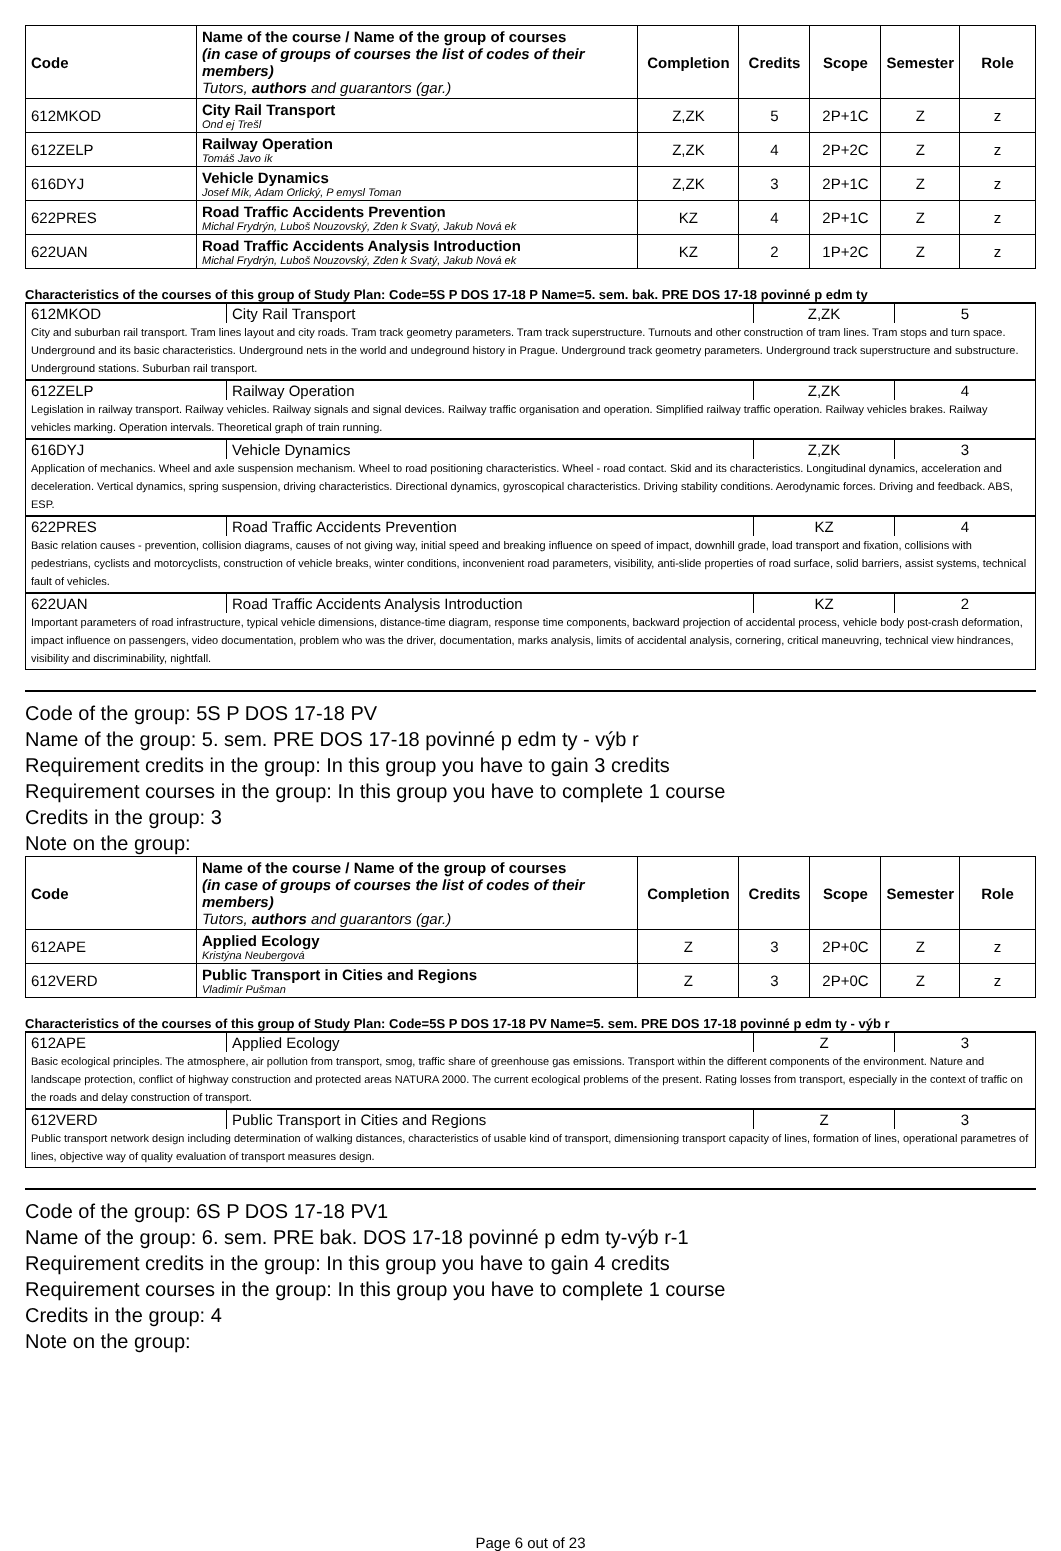| Code | Name of the course / Name of the group of courses (in case of groups of courses the list of codes of their members) Tutors, authors and guarantors (gar.) | Completion | Credits | Scope | Semester | Role |
| --- | --- | --- | --- | --- | --- | --- |
| 612MKOD | City Rail Transport Ond ej Trešl | Z,ZK | 5 | 2P+1C | Z | z |
| 612ZELP | Railway Operation Tomáš Javo ík | Z,ZK | 4 | 2P+2C | Z | z |
| 616DYJ | Vehicle Dynamics Josef Mík, Adam Orlický, P emysl Toman | Z,ZK | 3 | 2P+1C | Z | z |
| 622PRES | Road Traffic Accidents Prevention Michal Frydrýn, Luboš Nouzovský, Zden k Svatý, Jakub Nová ek | KZ | 4 | 2P+1C | Z | z |
| 622UAN | Road Traffic Accidents Analysis Introduction Michal Frydrýn, Luboš Nouzovský, Zden k Svatý, Jakub Nová ek | KZ | 2 | 1P+2C | Z | z |
Characteristics of the courses of this group of Study Plan: Code=5S P DOS 17-18 P Name=5. sem. bak. PRE DOS 17-18 povinné p edm ty
| 612MKOD | City Rail Transport | Z,ZK | 5 |
| City and suburban rail transport. Tram lines layout and city roads. Tram track geometry parameters. Tram track superstructure. Turnouts and other construction of tram lines. Tram stops and turn space. Underground and its basic characteristics. Underground nets in the world and undeground history in Prague. Underground track geometry parameters. Underground track superstructure and substructure. Underground stations. Suburban rail transport. | | | |
| 612ZELP | Railway Operation | Z,ZK | 4 |
| Legislation in railway transport. Railway vehicles. Railway signals and signal devices. Railway traffic organisation and operation. Simplified railway traffic operation. Railway vehicles brakes. Railway vehicles marking. Operation intervals. Theoretical graph of train running. | | | |
| 616DYJ | Vehicle Dynamics | Z,ZK | 3 |
| Application of mechanics. Wheel and axle suspension mechanism. Wheel to road positioning characteristics. Wheel - road contact. Skid and its characteristics. Longitudinal dynamics, acceleration and deceleration. Vertical dynamics, spring suspension, driving characteristics. Directional dynamics, gyroscopical characteristics. Driving stability conditions. Aerodynamic forces. Driving and feedback. ABS, ESP. | | | |
| 622PRES | Road Traffic Accidents Prevention | KZ | 4 |
| Basic relation causes - prevention, collision diagrams, causes of not giving way, initial speed and breaking influence on speed of impact, downhill grade, load transport and fixation, collisions with pedestrians, cyclists and motorcyclists, construction of vehicle breaks, winter conditions, inconvenient road parameters, visibility, anti-slide properties of road surface, solid barriers, assist systems, technical fault of vehicles. | | | |
| 622UAN | Road Traffic Accidents Analysis Introduction | KZ | 2 |
| Important parameters of road infrastructure, typical vehicle dimensions, distance-time diagram, response time components, backward projection of accidental process, vehicle body post-crash deformation, impact influence on passengers, video documentation, problem who was the driver, documentation, marks analysis, limits of accidental analysis, cornering, critical maneuvring, technical view hindrances, visibility and discriminability, nightfall. | | | |
Code of the group: 5S P DOS 17-18 PV
Name of the group: 5. sem. PRE DOS 17-18 povinné p edm ty - výb r
Requirement credits in the group: In this group you have to gain 3 credits
Requirement courses in the group: In this group you have to complete 1 course
Credits in the group: 3
Note on the group:
| Code | Name of the course / Name of the group of courses (in case of groups of courses the list of codes of their members) Tutors, authors and guarantors (gar.) | Completion | Credits | Scope | Semester | Role |
| --- | --- | --- | --- | --- | --- | --- |
| 612APE | Applied Ecology Kristýna Neubergová | Z | 3 | 2P+0C | Z | z |
| 612VERD | Public Transport in Cities and Regions Vladimír Pušman | Z | 3 | 2P+0C | Z | z |
Characteristics of the courses of this group of Study Plan: Code=5S P DOS 17-18 PV Name=5. sem. PRE DOS 17-18 povinné p edm ty - výb r
| 612APE | Applied Ecology | Z | 3 |
| Basic ecological principles. The atmosphere, air pollution from transport, smog, traffic share of greenhouse gas emissions. Transport within the different components of the environment. Nature and landscape protection, conflict of highway construction and protected areas NATURA 2000. The current ecological problems of the present. Rating losses from transport, especially in the context of traffic on the roads and delay construction of transport. | | | |
| 612VERD | Public Transport in Cities and Regions | Z | 3 |
| Public transport network design including determination of walking distances, characteristics of usable kind of transport, dimensioning transport capacity of lines, formation of lines, operational parametres of lines, objective way of quality evaluation of transport measures design. | | | |
Code of the group: 6S P DOS 17-18 PV1
Name of the group: 6. sem. PRE bak. DOS 17-18 povinné p edm ty-výb r-1
Requirement credits in the group: In this group you have to gain 4 credits
Requirement courses in the group: In this group you have to complete 1 course
Credits in the group: 4
Note on the group:
Page 6 out of 23